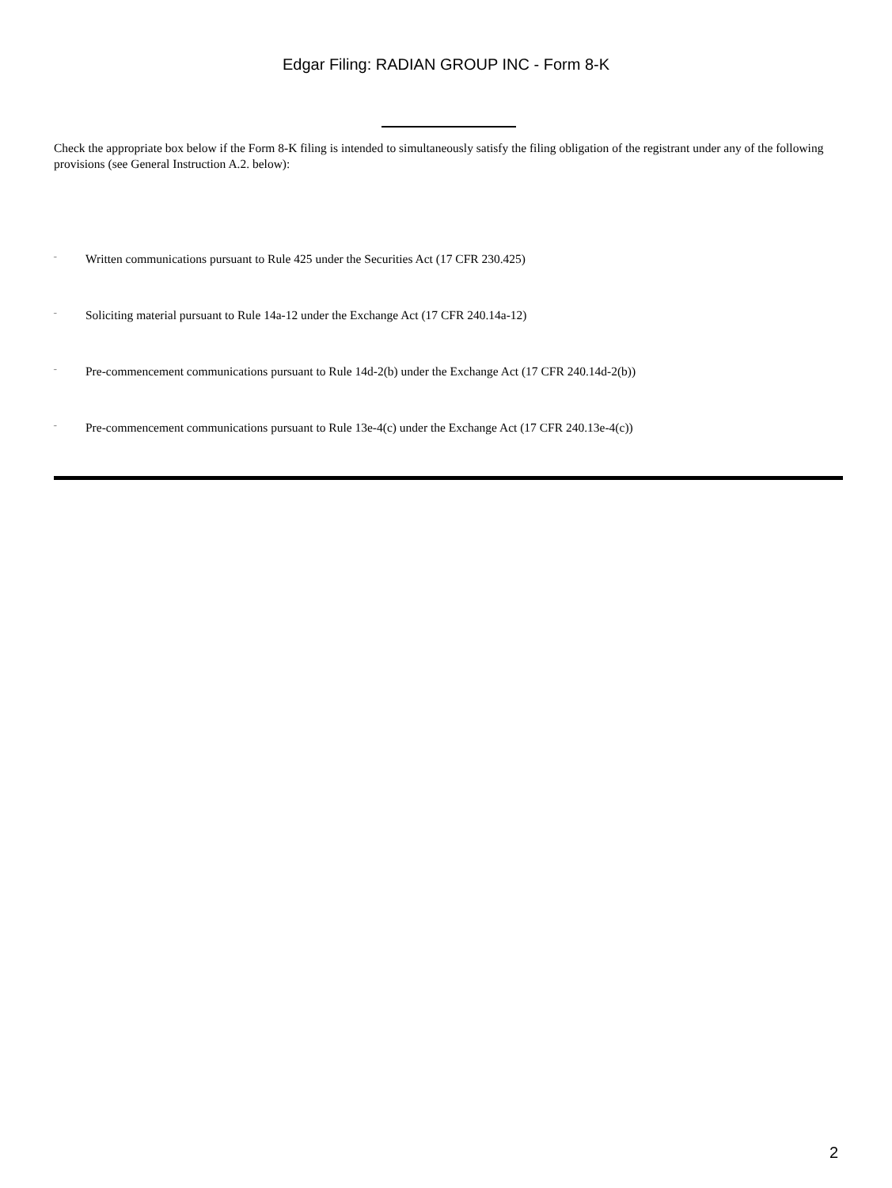Edgar Filing: RADIAN GROUP INC - Form 8-K
Check the appropriate box below if the Form 8-K filing is intended to simultaneously satisfy the filing obligation of the registrant under any of the following provisions (see General Instruction A.2. below):
¨ Written communications pursuant to Rule 425 under the Securities Act (17 CFR 230.425)
¨ Soliciting material pursuant to Rule 14a-12 under the Exchange Act (17 CFR 240.14a-12)
¨ Pre-commencement communications pursuant to Rule 14d-2(b) under the Exchange Act (17 CFR 240.14d-2(b))
¨ Pre-commencement communications pursuant to Rule 13e-4(c) under the Exchange Act (17 CFR 240.13e-4(c))
2